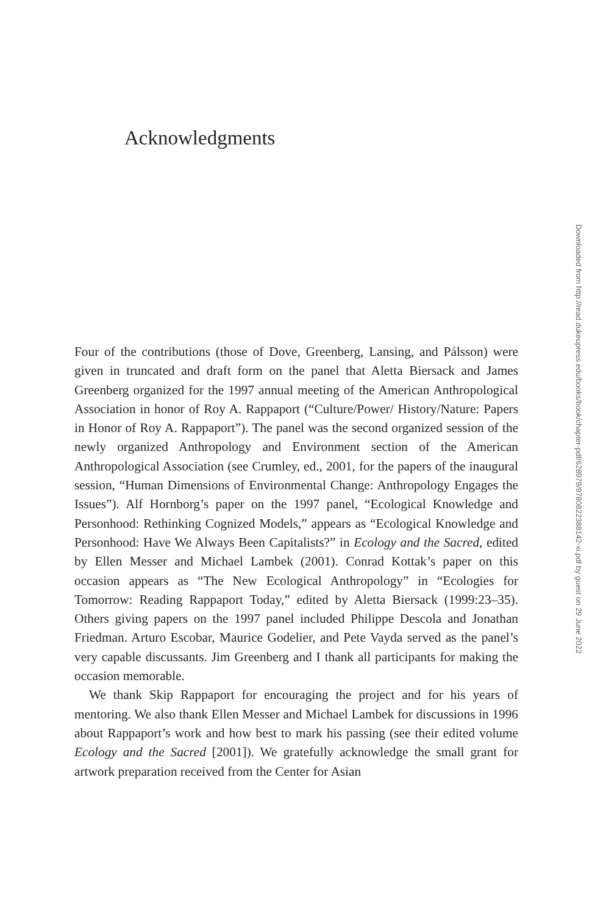Acknowledgments
Downloaded from http://read.dukeupress.edu/books/book/chapter-pdf/628979/9780822388142-xi.pdf by guest on 29 June 2022
Four of the contributions (those of Dove, Greenberg, Lansing, and Pálsson) were given in truncated and draft form on the panel that Aletta Biersack and James Greenberg organized for the 1997 annual meeting of the American Anthropological Association in honor of Roy A. Rappaport (“Culture/Power/ History/Nature: Papers in Honor of Roy A. Rappaport”). The panel was the second organized session of the newly organized Anthropology and Environment section of the American Anthropological Association (see Crumley, ed., 2001, for the papers of the inaugural session, “Human Dimensions of Environmental Change: Anthropology Engages the Issues”). Alf Hornborg’s paper on the 1997 panel, “Ecological Knowledge and Personhood: Rethinking Cognized Models,” appears as “Ecological Knowledge and Personhood: Have We Always Been Capitalists?” in Ecology and the Sacred, edited by Ellen Messer and Michael Lambek (2001). Conrad Kottak’s paper on this occasion appears as “The New Ecological Anthropology” in “Ecologies for Tomorrow: Reading Rappaport Today,” edited by Aletta Biersack (1999:23–35). Others giving papers on the 1997 panel included Philippe Descola and Jonathan Friedman. Arturo Escobar, Maurice Godelier, and Pete Vayda served as the panel’s very capable discussants. Jim Greenberg and I thank all participants for making the occasion memorable.
We thank Skip Rappaport for encouraging the project and for his years of mentoring. We also thank Ellen Messer and Michael Lambek for discussions in 1996 about Rappaport’s work and how best to mark his passing (see their edited volume Ecology and the Sacred [2001]). We gratefully acknowledge the small grant for artwork preparation received from the Center for Asian